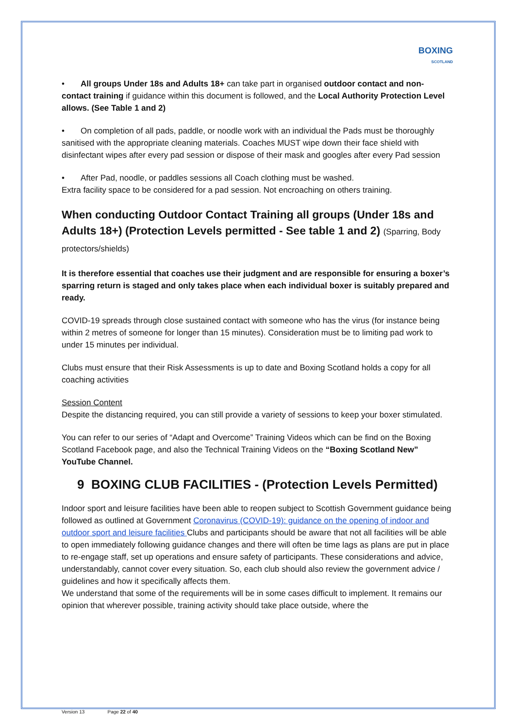BOXING
SCOTLAND
• All groups Under 18s and Adults 18+ can take part in organised outdoor contact and non-contact training if guidance within this document is followed, and the Local Authority Protection Level allows. (See Table 1 and 2)
• On completion of all pads, paddle, or noodle work with an individual the Pads must be thoroughly sanitised with the appropriate cleaning materials. Coaches MUST wipe down their face shield with disinfectant wipes after every pad session or dispose of their mask and googles after every Pad session
• After Pad, noodle, or paddles sessions all Coach clothing must be washed.
Extra facility space to be considered for a pad session. Not encroaching on others training.
When conducting Outdoor Contact Training all groups (Under 18s and Adults 18+) (Protection Levels permitted - See table 1 and 2) (Sparring, Body protectors/shields)
It is therefore essential that coaches use their judgment and are responsible for ensuring a boxer’s sparring return is staged and only takes place when each individual boxer is suitably prepared and ready.
COVID-19 spreads through close sustained contact with someone who has the virus (for instance being within 2 metres of someone for longer than 15 minutes). Consideration must be to limiting pad work to under 15 minutes per individual.
Clubs must ensure that their Risk Assessments is up to date and Boxing Scotland holds a copy for all coaching activities
Session Content
Despite the distancing required, you can still provide a variety of sessions to keep your boxer stimulated.
You can refer to our series of “Adapt and Overcome” Training Videos which can be find on the Boxing Scotland Facebook page, and also the Technical Training Videos on the “Boxing Scotland New” YouTube Channel.
9 BOXING CLUB FACILITIES - (Protection Levels Permitted)
Indoor sport and leisure facilities have been able to reopen subject to Scottish Government guidance being followed as outlined at Government Coronavirus (COVID-19): guidance on the opening of indoor and outdoor sport and leisure facilities Clubs and participants should be aware that not all facilities will be able to open immediately following guidance changes and there will often be time lags as plans are put in place to re-engage staff, set up operations and ensure safety of participants. These considerations and advice, understandably, cannot cover every situation. So, each club should also review the government advice / guidelines and how it specifically affects them.
We understand that some of the requirements will be in some cases difficult to implement. It remains our opinion that wherever possible, training activity should take place outside, where the
Version 13 Page 22 of 40